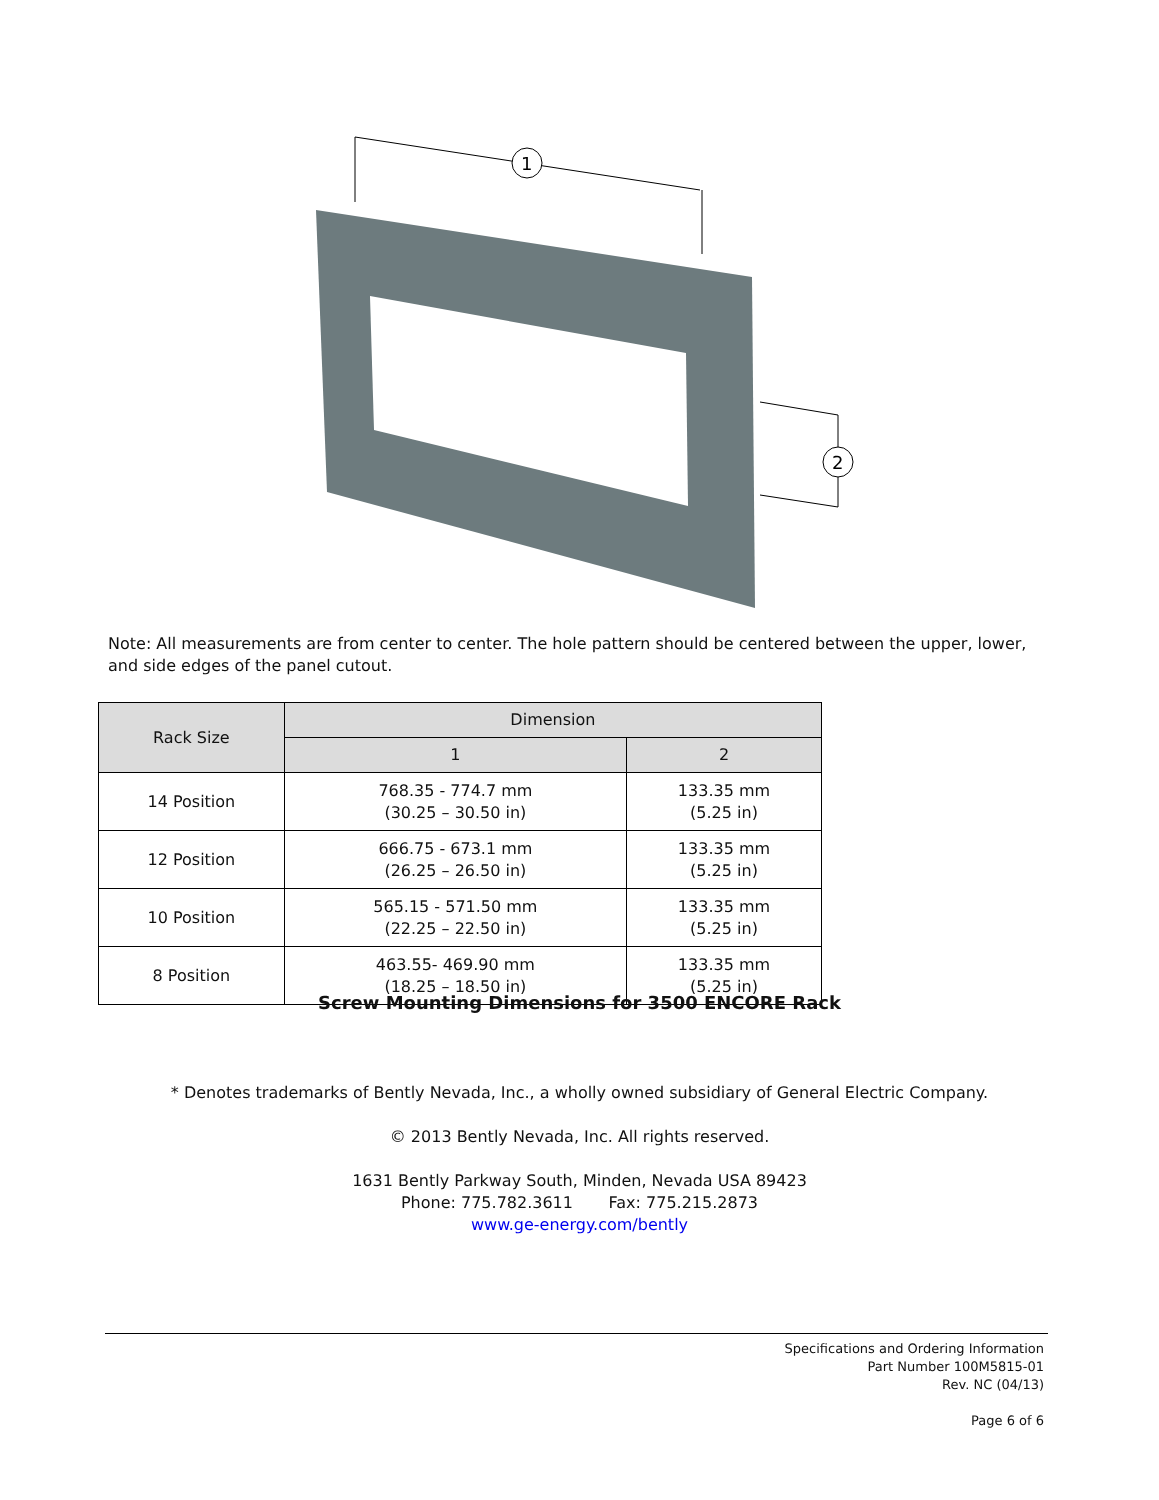1
2
Note: All measurements are from center to center. The hole pattern should be centered between the upper, lower, and side edges of the panel cutout.
| Rack Size | Dimension | |
| --- | --- | --- |
| | 1 | 2 |
| 14 Position | 768.35 - 774.7 mm (30.25 – 30.50 in) | 133.35 mm (5.25 in) |
| 12 Position | 666.75 - 673.1 mm (26.25 – 26.50 in) | 133.35 mm (5.25 in) |
| 10 Position | 565.15 - 571.50 mm (22.25 – 22.50 in) | 133.35 mm (5.25 in) |
| 8 Position | 463.55- 469.90 mm (18.25 – 18.50 in) | 133.35 mm (5.25 in) |
Screw Mounting Dimensions for 3500 ENCORE Rack
* Denotes trademarks of Bently Nevada, Inc., a wholly owned subsidiary of General Electric Company.
© 2013 Bently Nevada, Inc. All rights reserved.
1631 Bently Parkway South, Minden, Nevada USA 89423
Phone: 775.782.3611 Fax: 775.215.2873
www.ge-energy.com/bently
Specifications and Ordering Information
Part Number 100M5815-01
Rev. NC (04/13)
Page 6 of 6